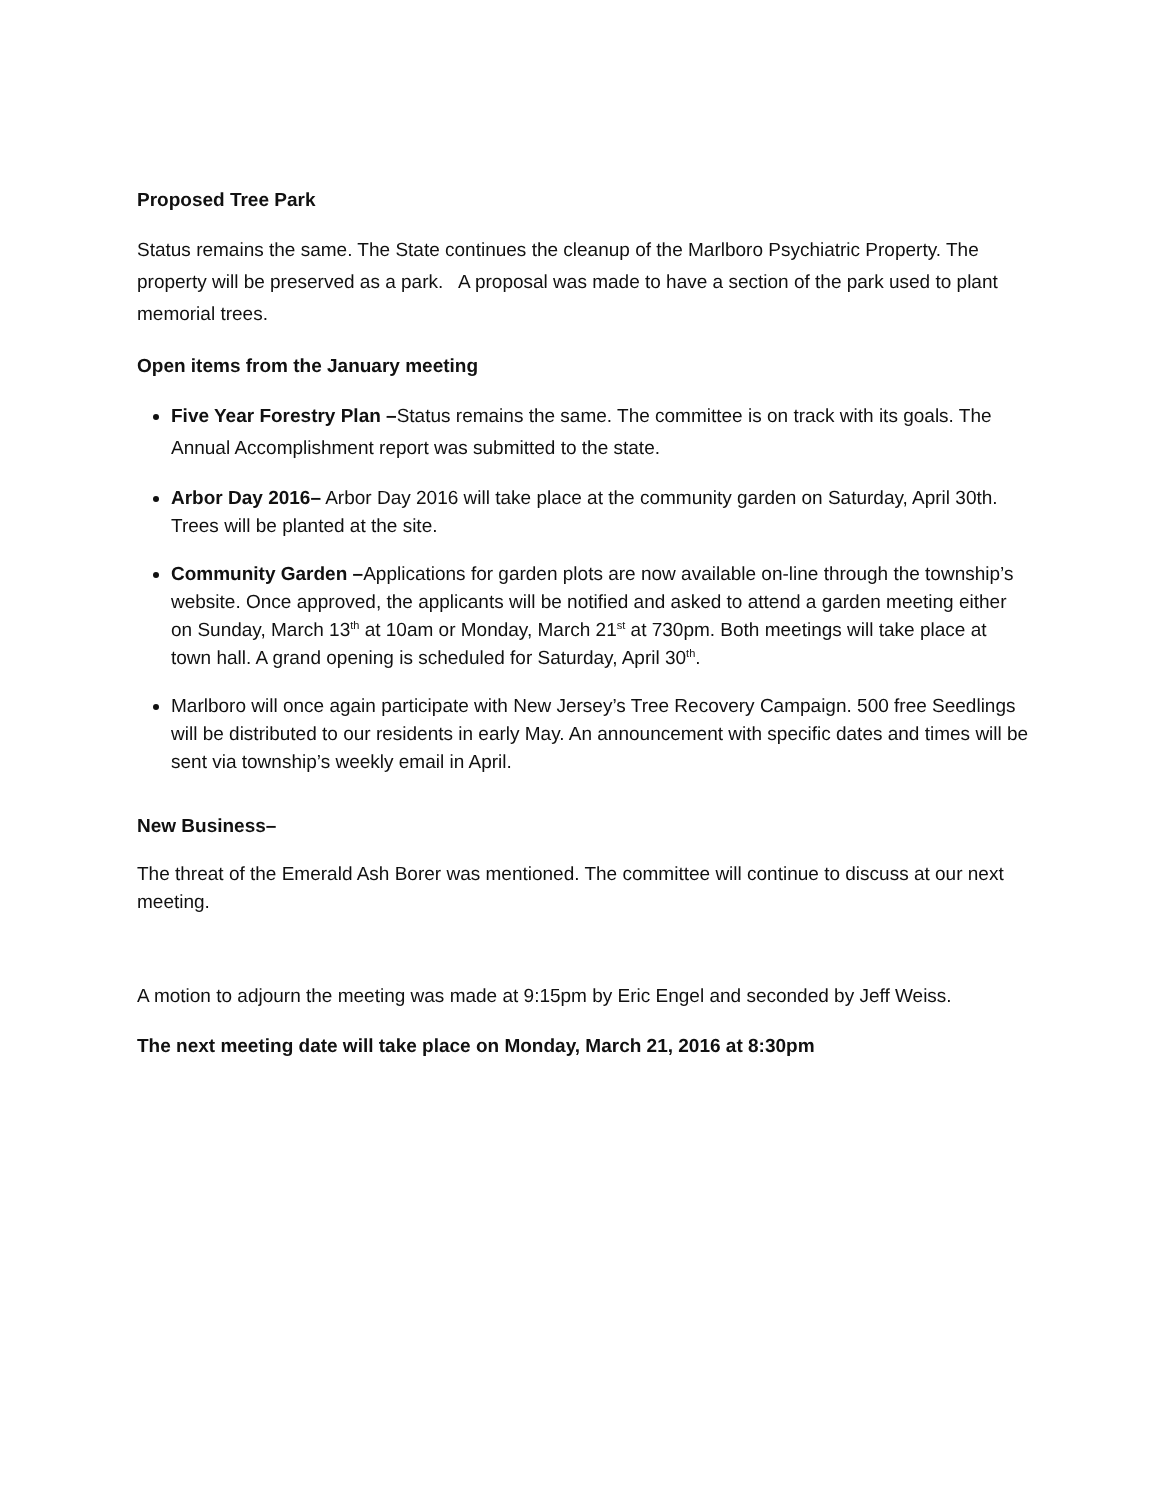Proposed Tree Park
Status remains the same. The State continues the cleanup of the Marlboro Psychiatric Property. The property will be preserved as a park. A proposal was made to have a section of the park used to plant memorial trees.
Open items from the January meeting
Five Year Forestry Plan –Status remains the same. The committee is on track with its goals. The Annual Accomplishment report was submitted to the state.
Arbor Day 2016– Arbor Day 2016 will take place at the community garden on Saturday, April 30th. Trees will be planted at the site.
Community Garden –Applications for garden plots are now available on-line through the township’s website. Once approved, the applicants will be notified and asked to attend a garden meeting either on Sunday, March 13<sup>th</sup> at 10am or Monday, March 21<sup>st</sup> at 730pm. Both meetings will take place at town hall. A grand opening is scheduled for Saturday, April 30<sup>th</sup>.
Marlboro will once again participate with New Jersey’s Tree Recovery Campaign. 500 free Seedlings will be distributed to our residents in early May. An announcement with specific dates and times will be sent via township’s weekly email in April.
New Business–
The threat of the Emerald Ash Borer was mentioned. The committee will continue to discuss at our next meeting.
A motion to adjourn the meeting was made at 9:15pm by Eric Engel and seconded by Jeff Weiss.
The next meeting date will take place on Monday, March 21, 2016 at 8:30pm